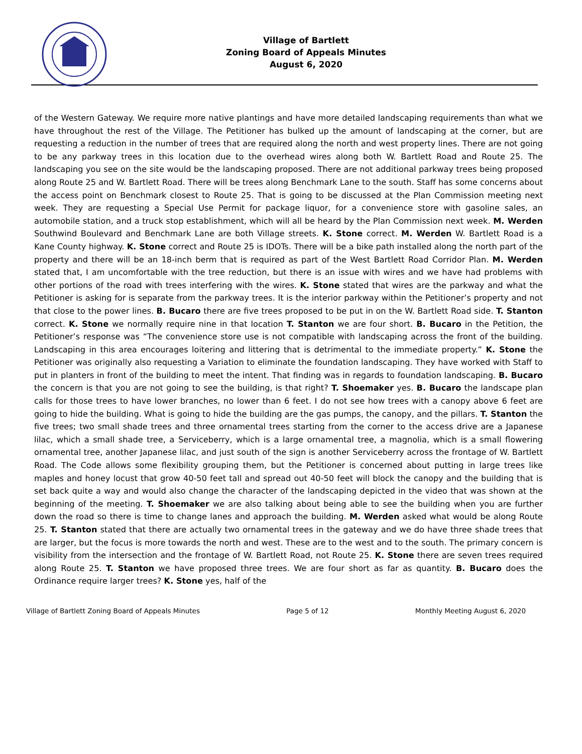Village of Bartlett
Zoning Board of Appeals Minutes
August 6, 2020
of the Western Gateway. We require more native plantings and have more detailed landscaping requirements than what we have throughout the rest of the Village. The Petitioner has bulked up the amount of landscaping at the corner, but are requesting a reduction in the number of trees that are required along the north and west property lines. There are not going to be any parkway trees in this location due to the overhead wires along both W. Bartlett Road and Route 25. The landscaping you see on the site would be the landscaping proposed. There are not additional parkway trees being proposed along Route 25 and W. Bartlett Road. There will be trees along Benchmark Lane to the south. Staff has some concerns about the access point on Benchmark closest to Route 25. That is going to be discussed at the Plan Commission meeting next week. They are requesting a Special Use Permit for package liquor, for a convenience store with gasoline sales, an automobile station, and a truck stop establishment, which will all be heard by the Plan Commission next week. M. Werden Southwind Boulevard and Benchmark Lane are both Village streets. K. Stone correct. M. Werden W. Bartlett Road is a Kane County highway. K. Stone correct and Route 25 is IDOTs. There will be a bike path installed along the north part of the property and there will be an 18-inch berm that is required as part of the West Bartlett Road Corridor Plan. M. Werden stated that, I am uncomfortable with the tree reduction, but there is an issue with wires and we have had problems with other portions of the road with trees interfering with the wires. K. Stone stated that wires are the parkway and what the Petitioner is asking for is separate from the parkway trees. It is the interior parkway within the Petitioner’s property and not that close to the power lines. B. Bucaro there are five trees proposed to be put in on the W. Bartlett Road side. T. Stanton correct. K. Stone we normally require nine in that location T. Stanton we are four short. B. Bucaro in the Petition, the Petitioner’s response was “The convenience store use is not compatible with landscaping across the front of the building. Landscaping in this area encourages loitering and littering that is detrimental to the immediate property.” K. Stone the Petitioner was originally also requesting a Variation to eliminate the foundation landscaping. They have worked with Staff to put in planters in front of the building to meet the intent. That finding was in regards to foundation landscaping. B. Bucaro the concern is that you are not going to see the building, is that right? T. Shoemaker yes. B. Bucaro the landscape plan calls for those trees to have lower branches, no lower than 6 feet. I do not see how trees with a canopy above 6 feet are going to hide the building. What is going to hide the building are the gas pumps, the canopy, and the pillars. T. Stanton the five trees; two small shade trees and three ornamental trees starting from the corner to the access drive are a Japanese lilac, which a small shade tree, a Serviceberry, which is a large ornamental tree, a magnolia, which is a small flowering ornamental tree, another Japanese lilac, and just south of the sign is another Serviceberry across the frontage of W. Bartlett Road. The Code allows some flexibility grouping them, but the Petitioner is concerned about putting in large trees like maples and honey locust that grow 40-50 feet tall and spread out 40-50 feet will block the canopy and the building that is set back quite a way and would also change the character of the landscaping depicted in the video that was shown at the beginning of the meeting. T. Shoemaker we are also talking about being able to see the building when you are further down the road so there is time to change lanes and approach the building. M. Werden asked what would be along Route 25. T. Stanton stated that there are actually two ornamental trees in the gateway and we do have three shade trees that are larger, but the focus is more towards the north and west. These are to the west and to the south. The primary concern is visibility from the intersection and the frontage of W. Bartlett Road, not Route 25. K. Stone there are seven trees required along Route 25. T. Stanton we have proposed three trees. We are four short as far as quantity. B. Bucaro does the Ordinance require larger trees? K. Stone yes, half of the
Village of Bartlett Zoning Board of Appeals Minutes Page 5 of 12 Monthly Meeting August 6, 2020